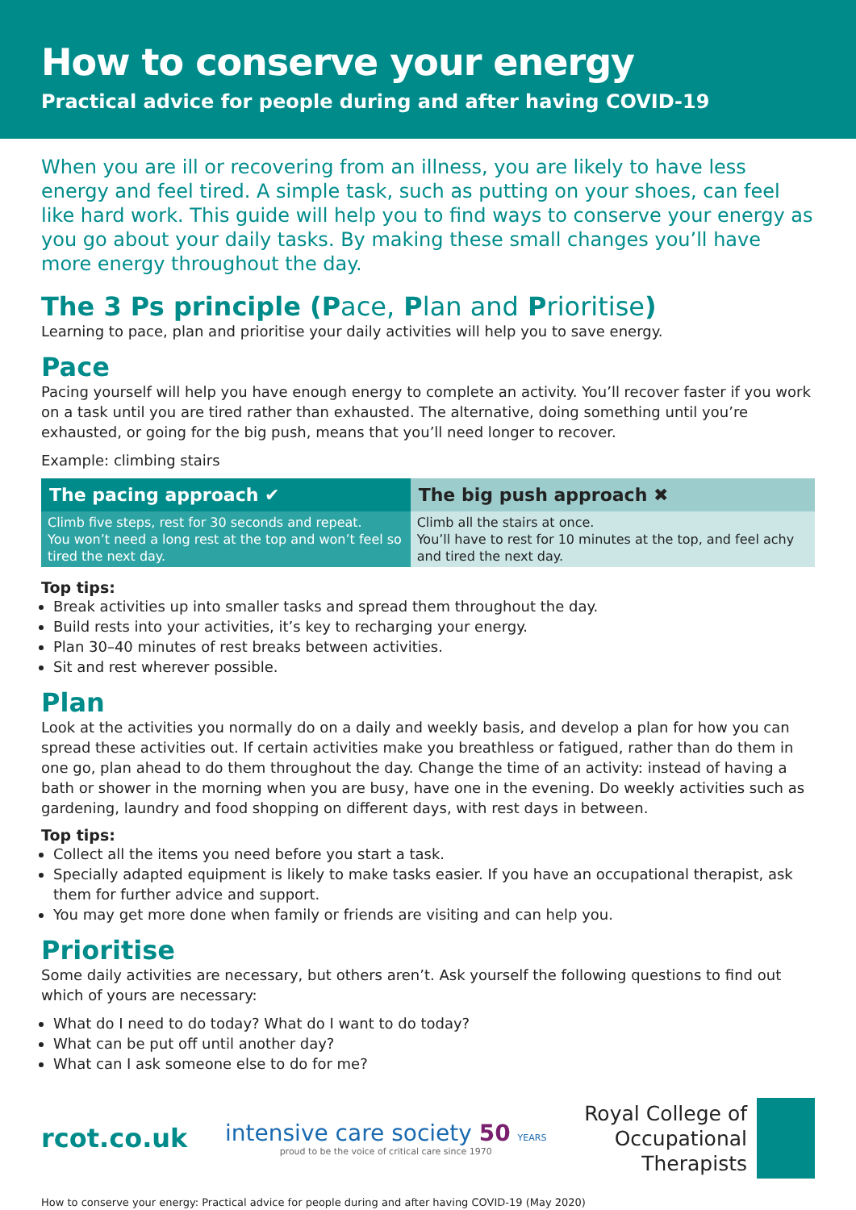How to conserve your energy
Practical advice for people during and after having COVID-19
When you are ill or recovering from an illness, you are likely to have less energy and feel tired. A simple task, such as putting on your shoes, can feel like hard work. This guide will help you to find ways to conserve your energy as you go about your daily tasks. By making these small changes you’ll have more energy throughout the day.
The 3 Ps principle (Pace, Plan and Prioritise)
Learning to pace, plan and prioritise your daily activities will help you to save energy.
Pace
Pacing yourself will help you have enough energy to complete an activity. You’ll recover faster if you work on a task until you are tired rather than exhausted. The alternative, doing something until you’re exhausted, or going for the big push, means that you’ll need longer to recover.
Example: climbing stairs
| The pacing approach ✔ | The big push approach ✖ |
| --- | --- |
| Climb five steps, rest for 30 seconds and repeat. You won’t need a long rest at the top and won’t feel so tired the next day. | Climb all the stairs at once. You’ll have to rest for 10 minutes at the top, and feel achy and tired the next day. |
Top tips:
Break activities up into smaller tasks and spread them throughout the day.
Build rests into your activities, it’s key to recharging your energy.
Plan 30–40 minutes of rest breaks between activities.
Sit and rest wherever possible.
Plan
Look at the activities you normally do on a daily and weekly basis, and develop a plan for how you can spread these activities out. If certain activities make you breathless or fatigued, rather than do them in one go, plan ahead to do them throughout the day. Change the time of an activity: instead of having a bath or shower in the morning when you are busy, have one in the evening. Do weekly activities such as gardening, laundry and food shopping on different days, with rest days in between.
Top tips:
Collect all the items you need before you start a task.
Specially adapted equipment is likely to make tasks easier. If you have an occupational therapist, ask them for further advice and support.
You may get more done when family or friends are visiting and can help you.
Prioritise
Some daily activities are necessary, but others aren’t. Ask yourself the following questions to find out which of yours are necessary:
What do I need to do today? What do I want to do today?
What can be put off until another day?
What can I ask someone else to do for me?
rcot.co.uk
intensive care society 50 YEARS
proud to be the voice of critical care since 1970
Royal College of
Occupational
Therapists
How to conserve your energy: Practical advice for people during and after having COVID-19 (May 2020)